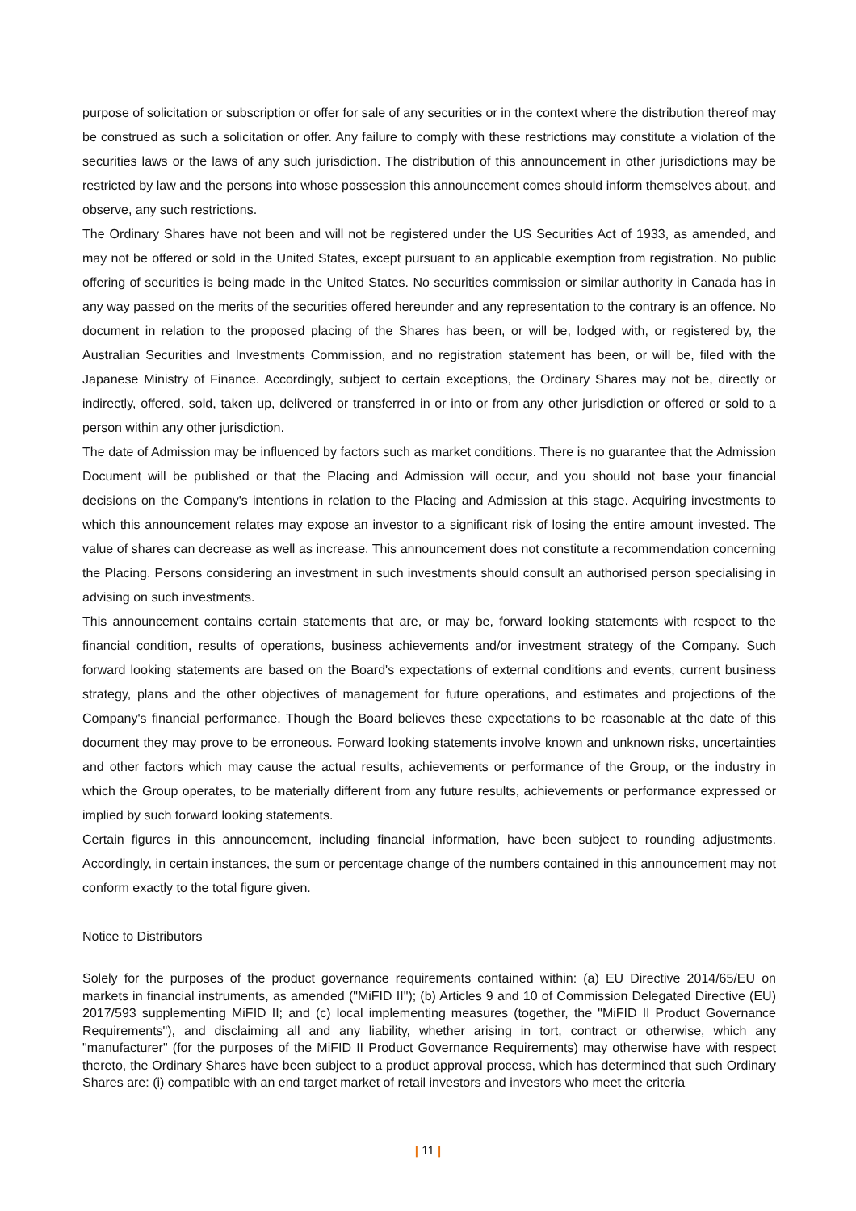purpose of solicitation or subscription or offer for sale of any securities or in the context where the distribution thereof may be construed as such a solicitation or offer. Any failure to comply with these restrictions may constitute a violation of the securities laws or the laws of any such jurisdiction. The distribution of this announcement in other jurisdictions may be restricted by law and the persons into whose possession this announcement comes should inform themselves about, and observe, any such restrictions.
The Ordinary Shares have not been and will not be registered under the US Securities Act of 1933, as amended, and may not be offered or sold in the United States, except pursuant to an applicable exemption from registration. No public offering of securities is being made in the United States. No securities commission or similar authority in Canada has in any way passed on the merits of the securities offered hereunder and any representation to the contrary is an offence. No document in relation to the proposed placing of the Shares has been, or will be, lodged with, or registered by, the Australian Securities and Investments Commission, and no registration statement has been, or will be, filed with the Japanese Ministry of Finance. Accordingly, subject to certain exceptions, the Ordinary Shares may not be, directly or indirectly, offered, sold, taken up, delivered or transferred in or into or from any other jurisdiction or offered or sold to a person within any other jurisdiction.
The date of Admission may be influenced by factors such as market conditions. There is no guarantee that the Admission Document will be published or that the Placing and Admission will occur, and you should not base your financial decisions on the Company's intentions in relation to the Placing and Admission at this stage. Acquiring investments to which this announcement relates may expose an investor to a significant risk of losing the entire amount invested. The value of shares can decrease as well as increase. This announcement does not constitute a recommendation concerning the Placing. Persons considering an investment in such investments should consult an authorised person specialising in advising on such investments.
This announcement contains certain statements that are, or may be, forward looking statements with respect to the financial condition, results of operations, business achievements and/or investment strategy of the Company. Such forward looking statements are based on the Board's expectations of external conditions and events, current business strategy, plans and the other objectives of management for future operations, and estimates and projections of the Company's financial performance. Though the Board believes these expectations to be reasonable at the date of this document they may prove to be erroneous. Forward looking statements involve known and unknown risks, uncertainties and other factors which may cause the actual results, achievements or performance of the Group, or the industry in which the Group operates, to be materially different from any future results, achievements or performance expressed or implied by such forward looking statements.
Certain figures in this announcement, including financial information, have been subject to rounding adjustments. Accordingly, in certain instances, the sum or percentage change of the numbers contained in this announcement may not conform exactly to the total figure given.
Notice to Distributors
Solely for the purposes of the product governance requirements contained within: (a) EU Directive 2014/65/EU on markets in financial instruments, as amended ("MiFID II"); (b) Articles 9 and 10 of Commission Delegated Directive (EU) 2017/593 supplementing MiFID II; and (c) local implementing measures (together, the "MiFID II Product Governance Requirements"), and disclaiming all and any liability, whether arising in tort, contract or otherwise, which any "manufacturer" (for the purposes of the MiFID II Product Governance Requirements) may otherwise have with respect thereto, the Ordinary Shares have been subject to a product approval process, which has determined that such Ordinary Shares are: (i) compatible with an end target market of retail investors and investors who meet the criteria
| 11 |